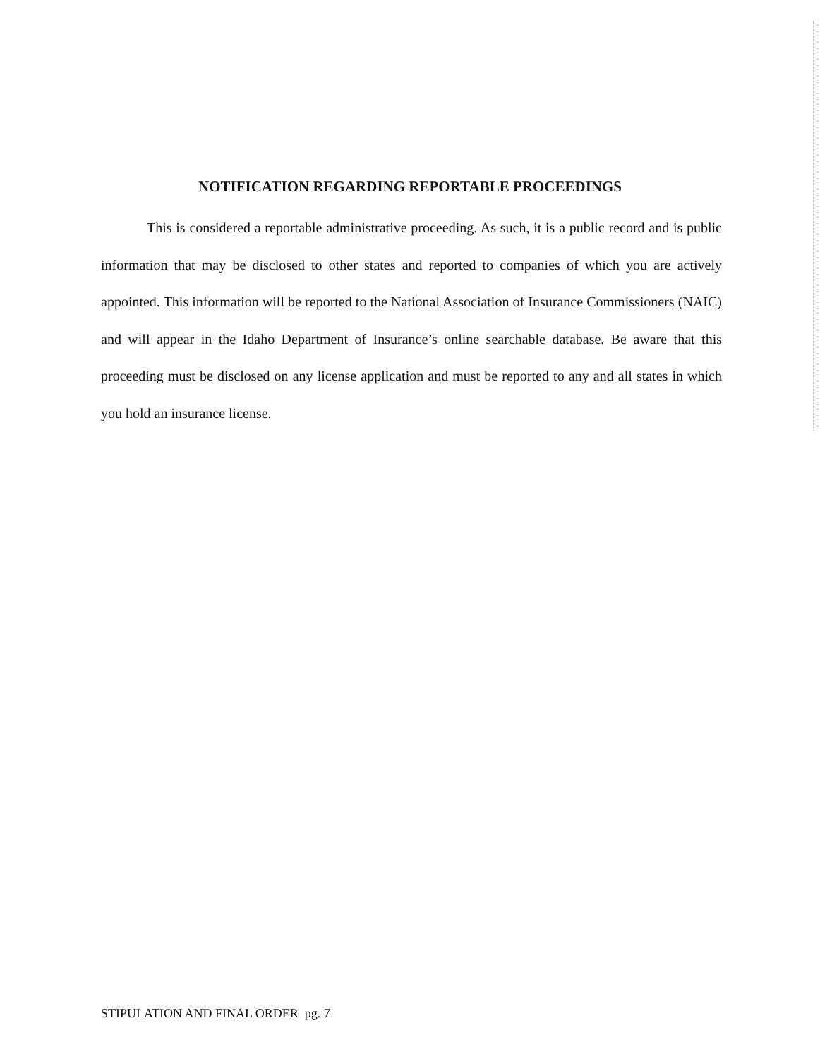NOTIFICATION REGARDING REPORTABLE PROCEEDINGS
This is considered a reportable administrative proceeding. As such, it is a public record and is public information that may be disclosed to other states and reported to companies of which you are actively appointed. This information will be reported to the National Association of Insurance Commissioners (NAIC) and will appear in the Idaho Department of Insurance’s online searchable database. Be aware that this proceeding must be disclosed on any license application and must be reported to any and all states in which you hold an insurance license.
STIPULATION AND FINAL ORDER pg. 7